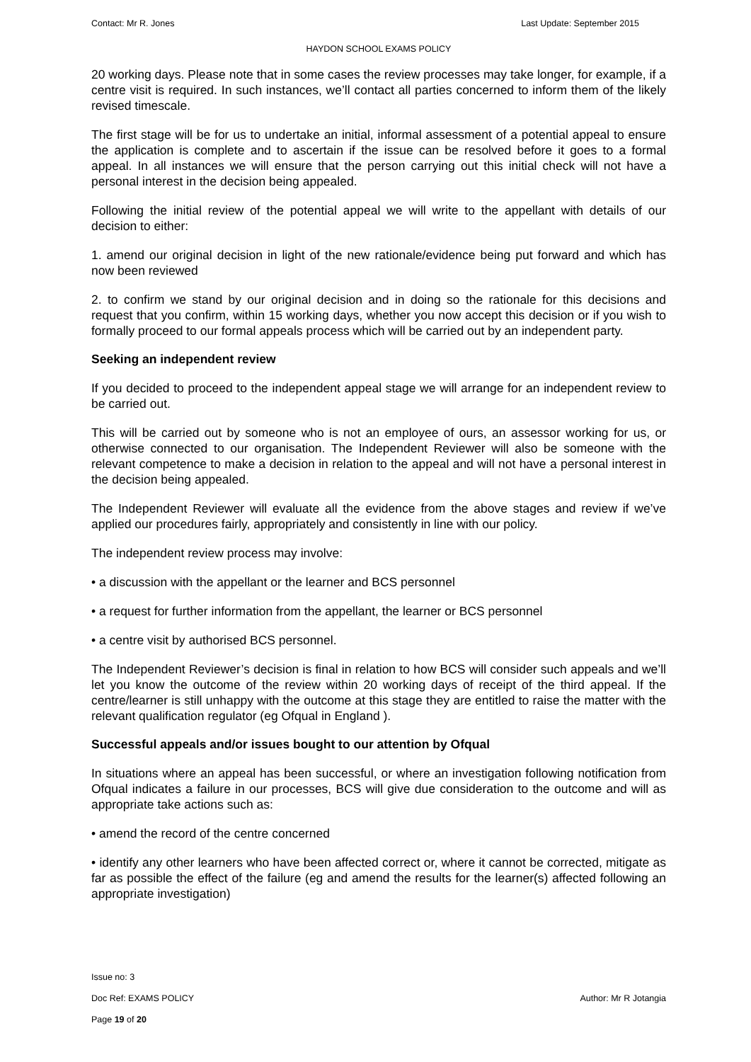Contact: Mr R. Jones Last Update: September 2015
HAYDON SCHOOL EXAMS POLICY
20 working days. Please note that in some cases the review processes may take longer, for example, if a centre visit is required. In such instances, we’ll contact all parties concerned to inform them of the likely revised timescale.
The first stage will be for us to undertake an initial, informal assessment of a potential appeal to ensure the application is complete and to ascertain if the issue can be resolved before it goes to a formal appeal. In all instances we will ensure that the person carrying out this initial check will not have a personal interest in the decision being appealed.
Following the initial review of the potential appeal we will write to the appellant with details of our decision to either:
1. amend our original decision in light of the new rationale/evidence being put forward and which has now been reviewed
2. to confirm we stand by our original decision and in doing so the rationale for this decisions and request that you confirm, within 15 working days, whether you now accept this decision or if you wish to formally proceed to our formal appeals process which will be carried out by an independent party.
Seeking an independent review
If you decided to proceed to the independent appeal stage we will arrange for an independent review to be carried out.
This will be carried out by someone who is not an employee of ours, an assessor working for us, or otherwise connected to our organisation. The Independent Reviewer will also be someone with the relevant competence to make a decision in relation to the appeal and will not have a personal interest in the decision being appealed.
The Independent Reviewer will evaluate all the evidence from the above stages and review if we’ve applied our procedures fairly, appropriately and consistently in line with our policy.
The independent review process may involve:
• a discussion with the appellant or the learner and BCS personnel
• a request for further information from the appellant, the learner or BCS personnel
• a centre visit by authorised BCS personnel.
The Independent Reviewer’s decision is final in relation to how BCS will consider such appeals and we’ll let you know the outcome of the review within 20 working days of receipt of the third appeal. If the centre/learner is still unhappy with the outcome at this stage they are entitled to raise the matter with the relevant qualification regulator (eg Ofqual in England ).
Successful appeals and/or issues bought to our attention by Ofqual
In situations where an appeal has been successful, or where an investigation following notification from Ofqual indicates a failure in our processes, BCS will give due consideration to the outcome and will as appropriate take actions such as:
• amend the record of the centre concerned
• identify any other learners who have been affected correct or, where it cannot be corrected, mitigate as far as possible the effect of the failure (eg and amend the results for the learner(s) affected following an appropriate investigation)
Issue no: 3
Doc Ref: EXAMS POLICY Author: Mr R Jotangia
Page 19 of 20